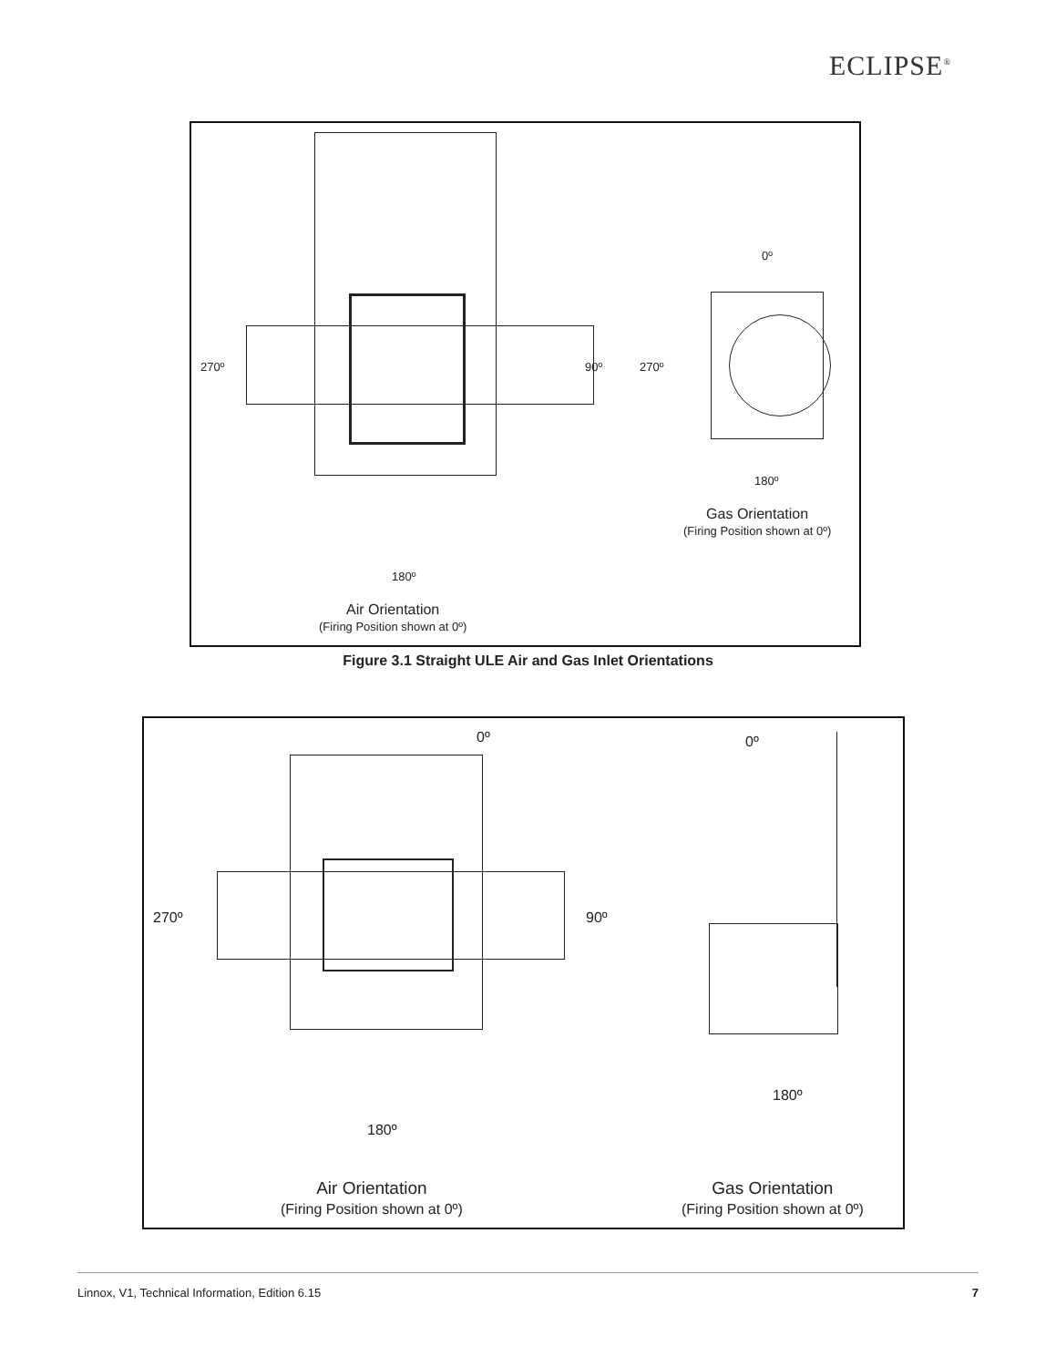ECLIPSE<sup>®</sup>
270º 90º 270º
0º
180º
Gas Orientation
(Firing Position shown at 0º)
180º
Air Orientation
(Firing Position shown at 0º)
Figure 3.1 Straight ULE Air and Gas Inlet Orientations
0º 0º
270º 90º
180º
180º
Air Orientation
(Firing Position shown at 0º)
Gas Orientation
(Firing Position shown at 0º)
Linnox, V1, Technical Information, Edition 6.15 7